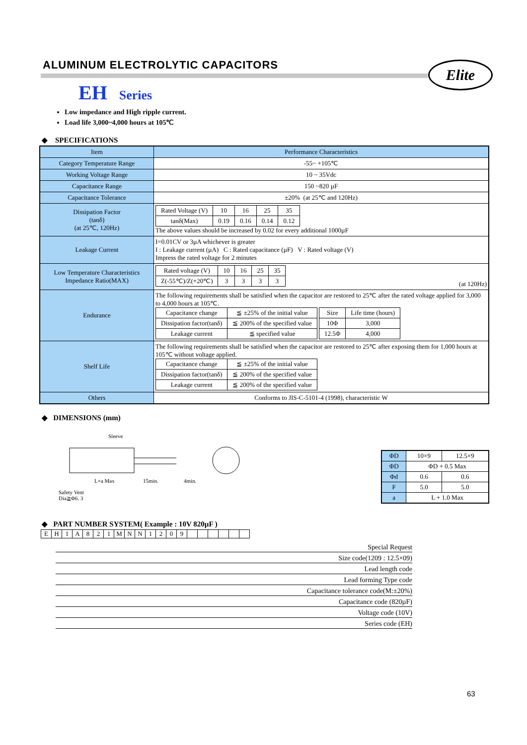ALUMINUM ELECTROLYTIC CAPACITORS
Elite
EH Series
Low impedance and High ripple current.
Load life 3,000~4,000 hours at 105℃
◆ SPECIFICATIONS
| Item | Performance Characteristics |
| Category Temperature Range | -55~ +105℃ |
| Working Voltage Range | 10 ~ 35Vdc |
| Capacitance Range | 150 ~820 µF |
| Capacitance Tolerance | ±20% (at 25℃ and 120Hz) |
| Dissipation Factor (tanδ) (at 25℃, 120Hz) | / Rated Voltage (V) / 10 / 16 / 25 / 35 / / tanδ(Max) / 0.19 / 0.16 / 0.14 / 0.12 / The above values should be increased by 0.02 for every additional 1000µF |
| Leakage Current | I=0.01CV or 3µA whichever is greater I : Leakage current (µA) C : Rated capacitance (µF) V : Rated voltage (V) Impress the rated voltage for 2 minutes |
| Low Temperature Characteristics Impedance Ratio(MAX) | / Rated voltage (V) / 10 / 16 / 25 / 35 / / Z(-55℃)/Z(+20℃) / 3 / 3 / 3 / 3 / (at 120Hz) |
| Endurance | The following requirements shall be satisfied when the capacitor are restored to 25℃ after the rated voltage applied for 3,000 to 4,000 hours at 105℃. / Capacitance change / ≦ ±25% of the initial value / / Dissipation factor(tanδ) / ≦ 200% of the specified value / / Leakage current / ≦ specified value / / Size / Life time (hours) / / 10Φ / 3,000 / / 12.5Φ / 4,000 / |
| Shelf Life | The following requirements shall be satisfied when the capacitor are restored to 25℃ after exposing them for 1,000 hours at 105℃ without voltage applied. / Capacitance change / ≦ ±25% of the initial value / / Dissipation factor(tanδ) / ≦ 200% of the specified value / / Leakage current / ≦ 200% of the specified value / |
| Others | Conforms to JIS-C-5101-4 (1998), characteristic W |
◆ DIMENSIONS (mm)
Sleeve
L+a Max 15min. 4min.
Safety Vent
Dia≧Φ6. 3
| ΦD | 10×9 | 12.5×9 |
| ΦD | ΦD + 0.5 Max | |
| Φd | 0.6 | 0.6 |
| F | 5.0 | 5.0 |
| a | L + 1.0 Max | |
◆ PART NUMBER SYSTEM( Example : 10V 820µF )
| E | H | 1 | A | 8 | 2 | 1 | M | N | N | 1 | 2 | 0 | 9 | | | | | | |
Special Request
Size code(1209 : 12.5×09)
Lead length code
Lead forming Type code
Capacitance tolerance code(M:±20%)
Capacitance code (820µF)
Voltage code (10V)
Series code (EH)
63